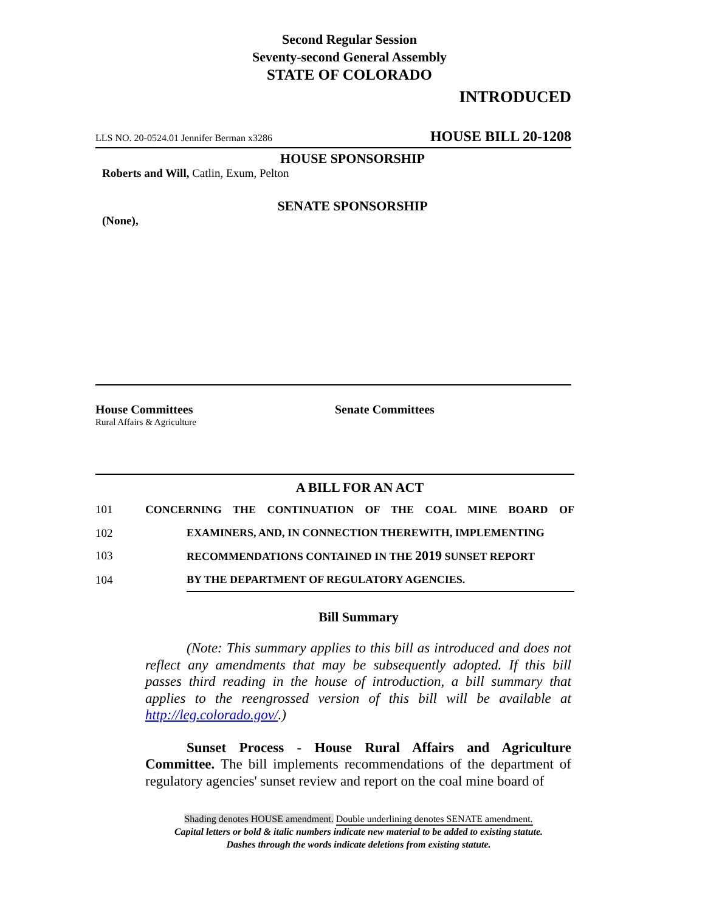Second Regular Session
Seventy-second General Assembly
STATE OF COLORADO
INTRODUCED
LLS NO. 20-0524.01 Jennifer Berman x3286 HOUSE BILL 20-1208
HOUSE SPONSORSHIP
Roberts and Will, Catlin, Exum, Pelton
SENATE SPONSORSHIP
(None),
House Committees
Rural Affairs & Agriculture
Senate Committees
A BILL FOR AN ACT
101 CONCERNING THE CONTINUATION OF THE COAL MINE BOARD OF
102 EXAMINERS, AND, IN CONNECTION THEREWITH, IMPLEMENTING
103 RECOMMENDATIONS CONTAINED IN THE 2019 SUNSET REPORT
104 BY THE DEPARTMENT OF REGULATORY AGENCIES.
Bill Summary
(Note: This summary applies to this bill as introduced and does not reflect any amendments that may be subsequently adopted. If this bill passes third reading in the house of introduction, a bill summary that applies to the reengrossed version of this bill will be available at http://leg.colorado.gov/.)
Sunset Process - House Rural Affairs and Agriculture Committee. The bill implements recommendations of the department of regulatory agencies' sunset review and report on the coal mine board of
Shading denotes HOUSE amendment. Double underlining denotes SENATE amendment.
Capital letters or bold & italic numbers indicate new material to be added to existing statute.
Dashes through the words indicate deletions from existing statute.